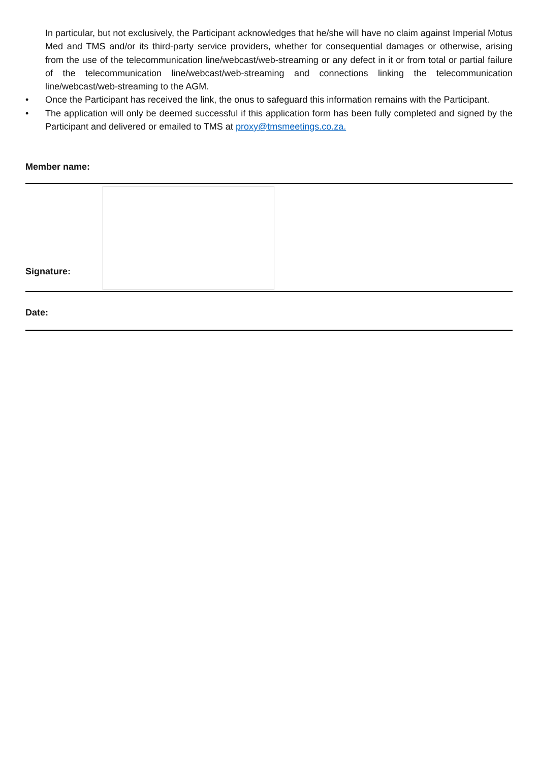In particular, but not exclusively, the Participant acknowledges that he/she will have no claim against Imperial Motus Med and TMS and/or its third-party service providers, whether for consequential damages or otherwise, arising from the use of the telecommunication line/webcast/web-streaming or any defect in it or from total or partial failure of the telecommunication line/webcast/web-streaming and connections linking the telecommunication line/webcast/web-streaming to the AGM.
• Once the Participant has received the link, the onus to safeguard this information remains with the Participant.
• The application will only be deemed successful if this application form has been fully completed and signed by the Participant and delivered or emailed to TMS at proxy@tmsmeetings.co.za.
Member name:
Signature:
Date: